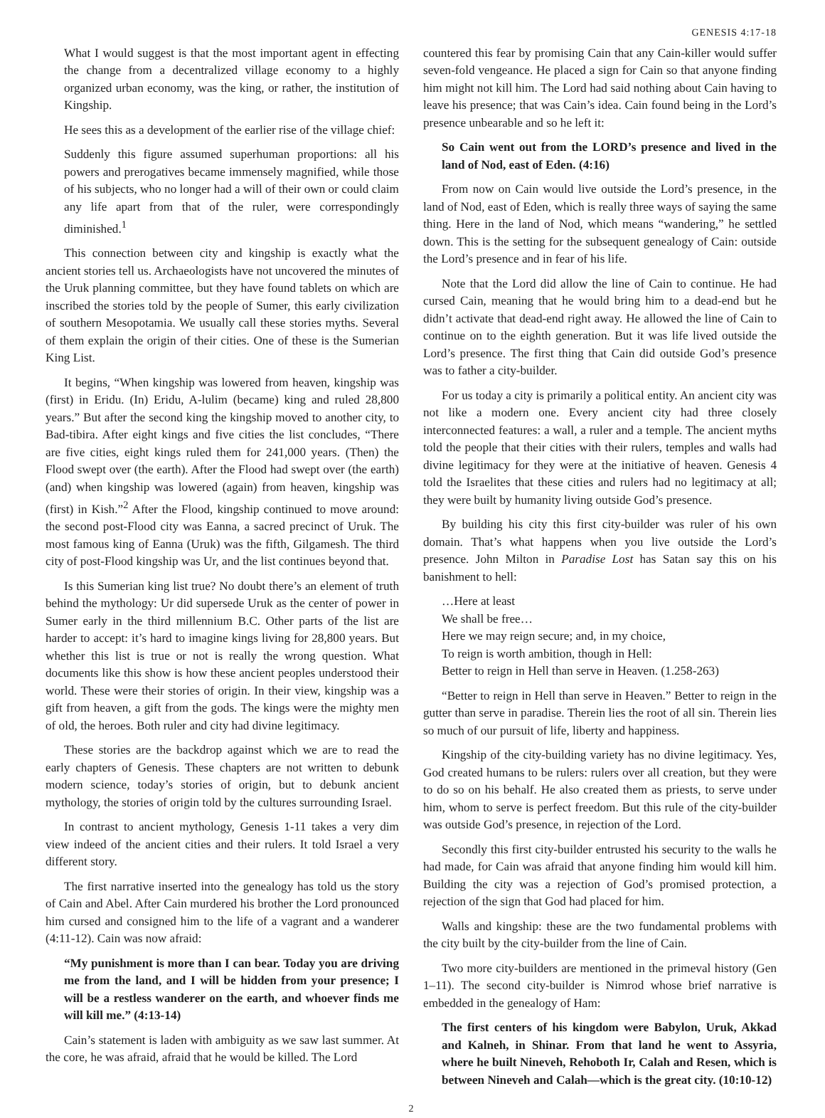GENESIS 4:17-18
What I would suggest is that the most important agent in effecting the change from a decentralized village economy to a highly organized urban economy, was the king, or rather, the institution of Kingship.
He sees this as a development of the earlier rise of the village chief:
Suddenly this figure assumed superhuman proportions: all his powers and prerogatives became immensely magnified, while those of his subjects, who no longer had a will of their own or could claim any life apart from that of the ruler, were correspondingly diminished.<sup>1</sup>
This connection between city and kingship is exactly what the ancient stories tell us. Archaeologists have not uncovered the minutes of the Uruk planning committee, but they have found tablets on which are inscribed the stories told by the people of Sumer, this early civilization of southern Mesopotamia. We usually call these stories myths. Several of them explain the origin of their cities. One of these is the Sumerian King List.
It begins, “When kingship was lowered from heaven, kingship was (first) in Eridu. (In) Eridu, A-lulim (became) king and ruled 28,800 years.” But after the second king the kingship moved to another city, to Bad-tibira. After eight kings and five cities the list concludes, “There are five cities, eight kings ruled them for 241,000 years. (Then) the Flood swept over (the earth). After the Flood had swept over (the earth) (and) when kingship was lowered (again) from heaven, kingship was (first) in Kish.”<sup>2</sup> After the Flood, kingship continued to move around: the second post-Flood city was Eanna, a sacred precinct of Uruk. The most famous king of Eanna (Uruk) was the fifth, Gilgamesh. The third city of post-Flood kingship was Ur, and the list continues beyond that.
Is this Sumerian king list true? No doubt there’s an element of truth behind the mythology: Ur did supersede Uruk as the center of power in Sumer early in the third millennium B.C. Other parts of the list are harder to accept: it’s hard to imagine kings living for 28,800 years. But whether this list is true or not is really the wrong question. What documents like this show is how these ancient peoples understood their world. These were their stories of origin. In their view, kingship was a gift from heaven, a gift from the gods. The kings were the mighty men of old, the heroes. Both ruler and city had divine legitimacy.
These stories are the backdrop against which we are to read the early chapters of Genesis. These chapters are not written to debunk modern science, today’s stories of origin, but to debunk ancient mythology, the stories of origin told by the cultures surrounding Israel.
In contrast to ancient mythology, Genesis 1-11 takes a very dim view indeed of the ancient cities and their rulers. It told Israel a very different story.
The first narrative inserted into the genealogy has told us the story of Cain and Abel. After Cain murdered his brother the Lord pronounced him cursed and consigned him to the life of a vagrant and a wanderer (4:11-12). Cain was now afraid:
“My punishment is more than I can bear. Today you are driving me from the land, and I will be hidden from your presence; I will be a restless wanderer on the earth, and whoever finds me will kill me.” (4:13-14)
Cain’s statement is laden with ambiguity as we saw last summer. At the core, he was afraid, afraid that he would be killed. The Lord
countered this fear by promising Cain that any Cain-killer would suffer seven-fold vengeance. He placed a sign for Cain so that anyone finding him might not kill him. The Lord had said nothing about Cain having to leave his presence; that was Cain’s idea. Cain found being in the Lord’s presence unbearable and so he left it:
So Cain went out from the LORD’s presence and lived in the land of Nod, east of Eden. (4:16)
From now on Cain would live outside the Lord’s presence, in the land of Nod, east of Eden, which is really three ways of saying the same thing. Here in the land of Nod, which means “wandering,” he settled down. This is the setting for the subsequent genealogy of Cain: outside the Lord’s presence and in fear of his life.
Note that the Lord did allow the line of Cain to continue. He had cursed Cain, meaning that he would bring him to a dead-end but he didn’t activate that dead-end right away. He allowed the line of Cain to continue on to the eighth generation. But it was life lived outside the Lord’s presence. The first thing that Cain did outside God’s presence was to father a city-builder.
For us today a city is primarily a political entity. An ancient city was not like a modern one. Every ancient city had three closely interconnected features: a wall, a ruler and a temple. The ancient myths told the people that their cities with their rulers, temples and walls had divine legitimacy for they were at the initiative of heaven. Genesis 4 told the Israelites that these cities and rulers had no legitimacy at all; they were built by humanity living outside God’s presence.
By building his city this first city-builder was ruler of his own domain. That’s what happens when you live outside the Lord’s presence. John Milton in Paradise Lost has Satan say this on his banishment to hell:
…Here at least
We shall be free…
Here we may reign secure; and, in my choice,
To reign is worth ambition, though in Hell:
Better to reign in Hell than serve in Heaven. (1.258-263)
“Better to reign in Hell than serve in Heaven.” Better to reign in the gutter than serve in paradise. Therein lies the root of all sin. Therein lies so much of our pursuit of life, liberty and happiness.
Kingship of the city-building variety has no divine legitimacy. Yes, God created humans to be rulers: rulers over all creation, but they were to do so on his behalf. He also created them as priests, to serve under him, whom to serve is perfect freedom. But this rule of the city-builder was outside God’s presence, in rejection of the Lord.
Secondly this first city-builder entrusted his security to the walls he had made, for Cain was afraid that anyone finding him would kill him. Building the city was a rejection of God’s promised protection, a rejection of the sign that God had placed for him.
Walls and kingship: these are the two fundamental problems with the city built by the city-builder from the line of Cain.
Two more city-builders are mentioned in the primeval history (Gen 1–11). The second city-builder is Nimrod whose brief narrative is embedded in the genealogy of Ham:
The first centers of his kingdom were Babylon, Uruk, Akkad and Kalneh, in Shinar. From that land he went to Assyria, where he built Nineveh, Rehoboth Ir, Calah and Resen, which is between Nineveh and Calah—which is the great city. (10:10-12)
2